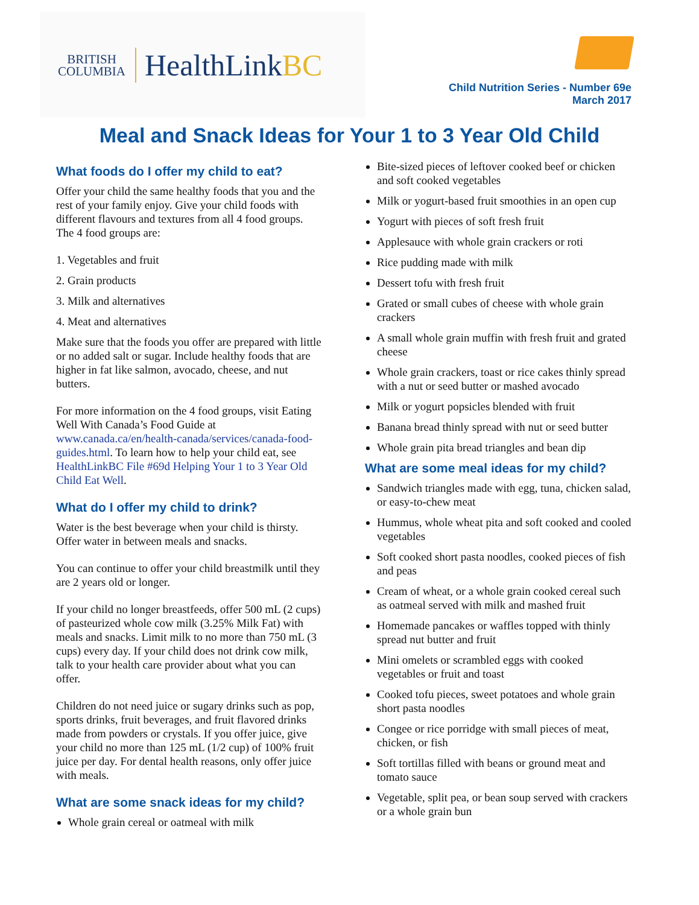BRITISH
COLUMBIA
HealthLinkBC
Child Nutrition Series - Number 69e
March 2017
Meal and Snack Ideas for Your 1 to 3 Year Old Child
What foods do I offer my child to eat?
Offer your child the same healthy foods that you and the rest of your family enjoy. Give your child foods with different flavours and textures from all 4 food groups. The 4 food groups are:
1. Vegetables and fruit
2. Grain products
3. Milk and alternatives
4. Meat and alternatives
Make sure that the foods you offer are prepared with little or no added salt or sugar. Include healthy foods that are higher in fat like salmon, avocado, cheese, and nut butters.
For more information on the 4 food groups, visit Eating Well With Canada’s Food Guide at www.canada.ca/en/health-canada/services/canada-food-guides.html. To learn how to help your child eat, see HealthLinkBC File #69d Helping Your 1 to 3 Year Old Child Eat Well.
What do I offer my child to drink?
Water is the best beverage when your child is thirsty. Offer water in between meals and snacks.
You can continue to offer your child breastmilk until they are 2 years old or longer.
If your child no longer breastfeeds, offer 500 mL (2 cups) of pasteurized whole cow milk (3.25% Milk Fat) with meals and snacks. Limit milk to no more than 750 mL (3 cups) every day. If your child does not drink cow milk, talk to your health care provider about what you can offer.
Children do not need juice or sugary drinks such as pop, sports drinks, fruit beverages, and fruit flavored drinks made from powders or crystals. If you offer juice, give your child no more than 125 mL (1/2 cup) of 100% fruit juice per day. For dental health reasons, only offer juice with meals.
What are some snack ideas for my child?
Whole grain cereal or oatmeal with milk
Bite-sized pieces of leftover cooked beef or chicken and soft cooked vegetables
Milk or yogurt-based fruit smoothies in an open cup
Yogurt with pieces of soft fresh fruit
Applesauce with whole grain crackers or roti
Rice pudding made with milk
Dessert tofu with fresh fruit
Grated or small cubes of cheese with whole grain crackers
A small whole grain muffin with fresh fruit and grated cheese
Whole grain crackers, toast or rice cakes thinly spread with a nut or seed butter or mashed avocado
Milk or yogurt popsicles blended with fruit
Banana bread thinly spread with nut or seed butter
Whole grain pita bread triangles and bean dip
What are some meal ideas for my child?
Sandwich triangles made with egg, tuna, chicken salad, or easy-to-chew meat
Hummus, whole wheat pita and soft cooked and cooled vegetables
Soft cooked short pasta noodles, cooked pieces of fish and peas
Cream of wheat, or a whole grain cooked cereal such as oatmeal served with milk and mashed fruit
Homemade pancakes or waffles topped with thinly spread nut butter and fruit
Mini omelets or scrambled eggs with cooked vegetables or fruit and toast
Cooked tofu pieces, sweet potatoes and whole grain short pasta noodles
Congee or rice porridge with small pieces of meat, chicken, or fish
Soft tortillas filled with beans or ground meat and tomato sauce
Vegetable, split pea, or bean soup served with crackers or a whole grain bun